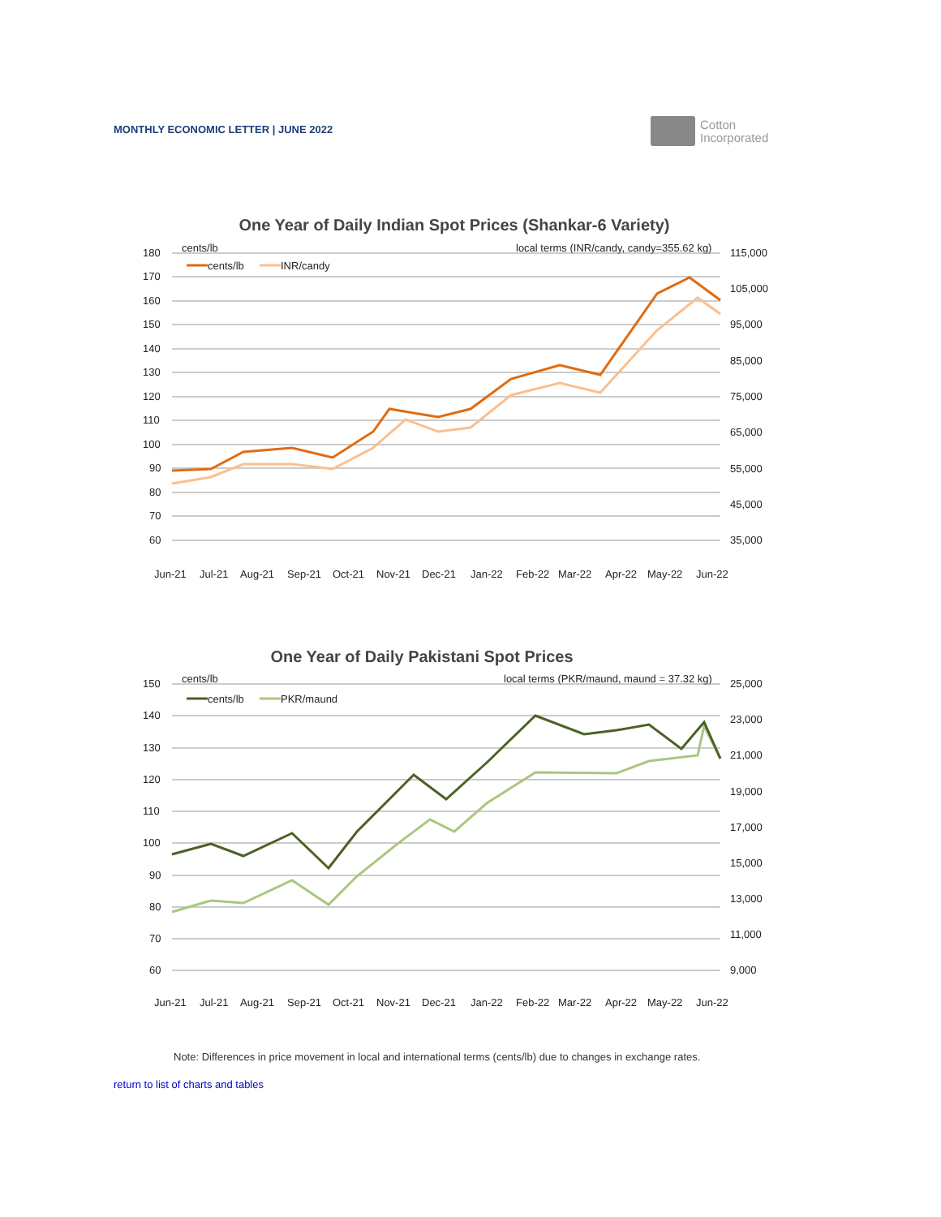MONTHLY ECONOMIC LETTER | JUNE 2022
Cotton
Incorporated
One Year of Daily Indian Spot Prices (Shankar-6 Variety)
cents/lb
local terms (INR/candy, candy=355.62 kg)
180
170
160
150
140
130
120
110
100
90
80
70
60
115,000
105,000
95,000
85,000
75,000
65,000
55,000
45,000
35,000
cents/lb
INR/candy
Jun-21
Jul-21
Aug-21
Sep-21
Oct-21
Nov-21
Dec-21
Jan-22
Feb-22
Mar-22
Apr-22
May-22
Jun-22
One Year of Daily Pakistani Spot Prices
cents/lb
local terms (PKR/maund, maund = 37.32 kg)
150
140
130
120
110
100
90
80
70
60
25,000
23,000
21,000
19,000
17,000
15,000
13,000
11,000
9,000
cents/lb
PKR/maund
Jun-21
Jul-21
Aug-21
Sep-21
Oct-21
Nov-21
Dec-21
Jan-22
Feb-22
Mar-22
Apr-22
May-22
Jun-22
Note: Differences in price movement in local and international terms (cents/lb) due to changes in exchange rates.
return to list of charts and tables